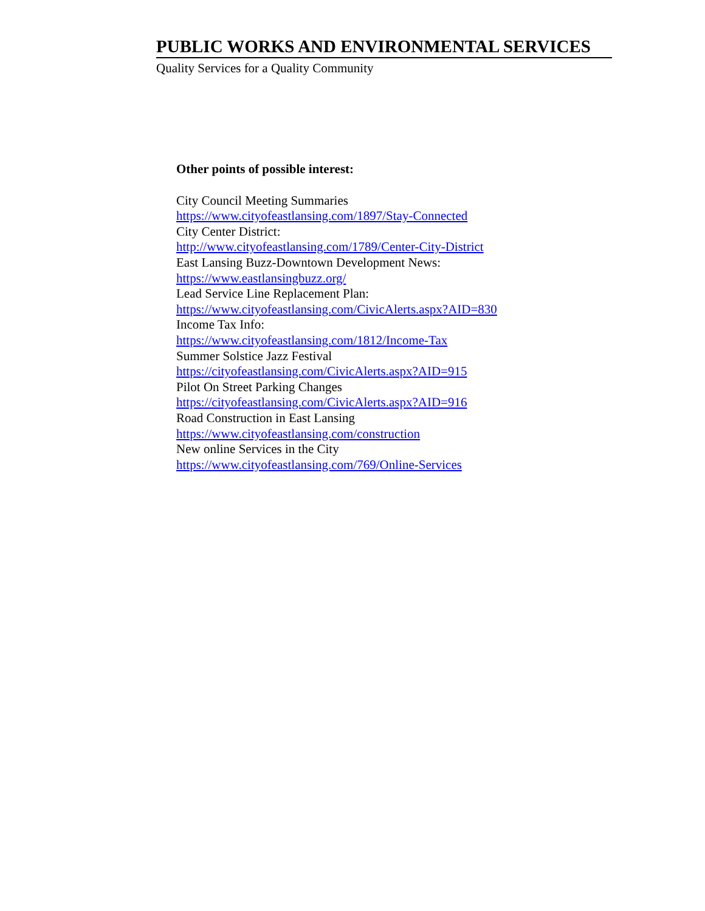PUBLIC WORKS AND ENVIRONMENTAL SERVICES
Quality Services for a Quality Community
Other points of possible interest:
City Council Meeting Summaries
https://www.cityofeastlansing.com/1897/Stay-Connected
City Center District:
http://www.cityofeastlansing.com/1789/Center-City-District
East Lansing Buzz-Downtown Development News:
https://www.eastlansingbuzz.org/
Lead Service Line Replacement Plan:
https://www.cityofeastlansing.com/CivicAlerts.aspx?AID=830
Income Tax Info:
https://www.cityofeastlansing.com/1812/Income-Tax
Summer Solstice Jazz Festival
https://cityofeastlansing.com/CivicAlerts.aspx?AID=915
Pilot On Street Parking Changes
https://cityofeastlansing.com/CivicAlerts.aspx?AID=916
Road Construction in East Lansing
https://www.cityofeastlansing.com/construction
New online Services in the City
https://www.cityofeastlansing.com/769/Online-Services